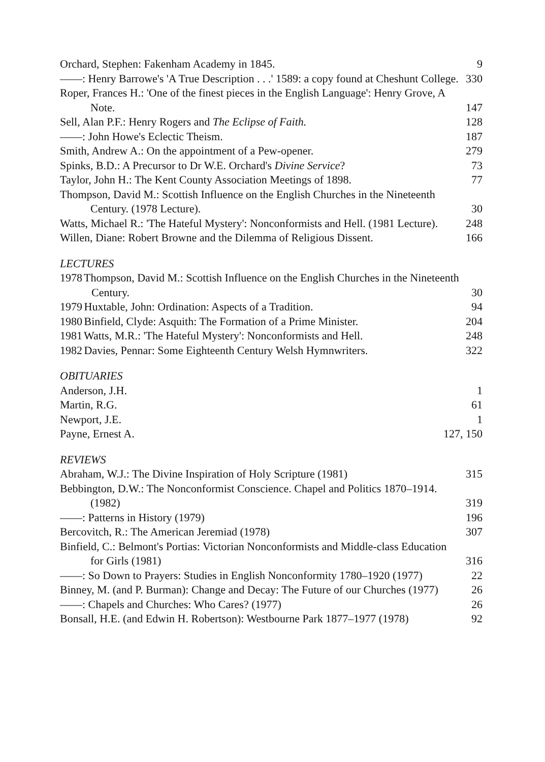Orchard, Stephen: Fakenham Academy in 1845. 9
——: Henry Barrowe's 'A True Description . . .' 1589: a copy found at Cheshunt College. 330
Roper, Frances H.: 'One of the finest pieces in the English Language': Henry Grove, A Note. 147
Sell, Alan P.F.: Henry Rogers and The Eclipse of Faith. 128
——: John Howe's Eclectic Theism. 187
Smith, Andrew A.: On the appointment of a Pew-opener. 279
Spinks, B.D.: A Precursor to Dr W.E. Orchard's Divine Service? 73
Taylor, John H.: The Kent County Association Meetings of 1898. 77
Thompson, David M.: Scottish Influence on the English Churches in the Nineteenth Century. (1978 Lecture). 30
Watts, Michael R.: 'The Hateful Mystery': Nonconformists and Hell. (1981 Lecture). 248
Willen, Diane: Robert Browne and the Dilemma of Religious Dissent. 166
LECTURES
1978 Thompson, David M.: Scottish Influence on the English Churches in the Nineteenth Century. 30
1979 Huxtable, John: Ordination: Aspects of a Tradition. 94
1980 Binfield, Clyde: Asquith: The Formation of a Prime Minister. 204
1981 Watts, M.R.: 'The Hateful Mystery': Nonconformists and Hell. 248
1982 Davies, Pennar: Some Eighteenth Century Welsh Hymnwriters. 322
OBITUARIES
Anderson, J.H. 1
Martin, R.G. 61
Newport, J.E. 1
Payne, Ernest A. 127, 150
REVIEWS
Abraham, W.J.: The Divine Inspiration of Holy Scripture (1981) 315
Bebbington, D.W.: The Nonconformist Conscience. Chapel and Politics 1870–1914. (1982) 319
——: Patterns in History (1979) 196
Bercovitch, R.: The American Jeremiad (1978) 307
Binfield, C.: Belmont's Portias: Victorian Nonconformists and Middle-class Education for Girls (1981) 316
——: So Down to Prayers: Studies in English Nonconformity 1780–1920 (1977) 22
Binney, M. (and P. Burman): Change and Decay: The Future of our Churches (1977) 26
——: Chapels and Churches: Who Cares? (1977) 26
Bonsall, H.E. (and Edwin H. Robertson): Westbourne Park 1877–1977 (1978) 92